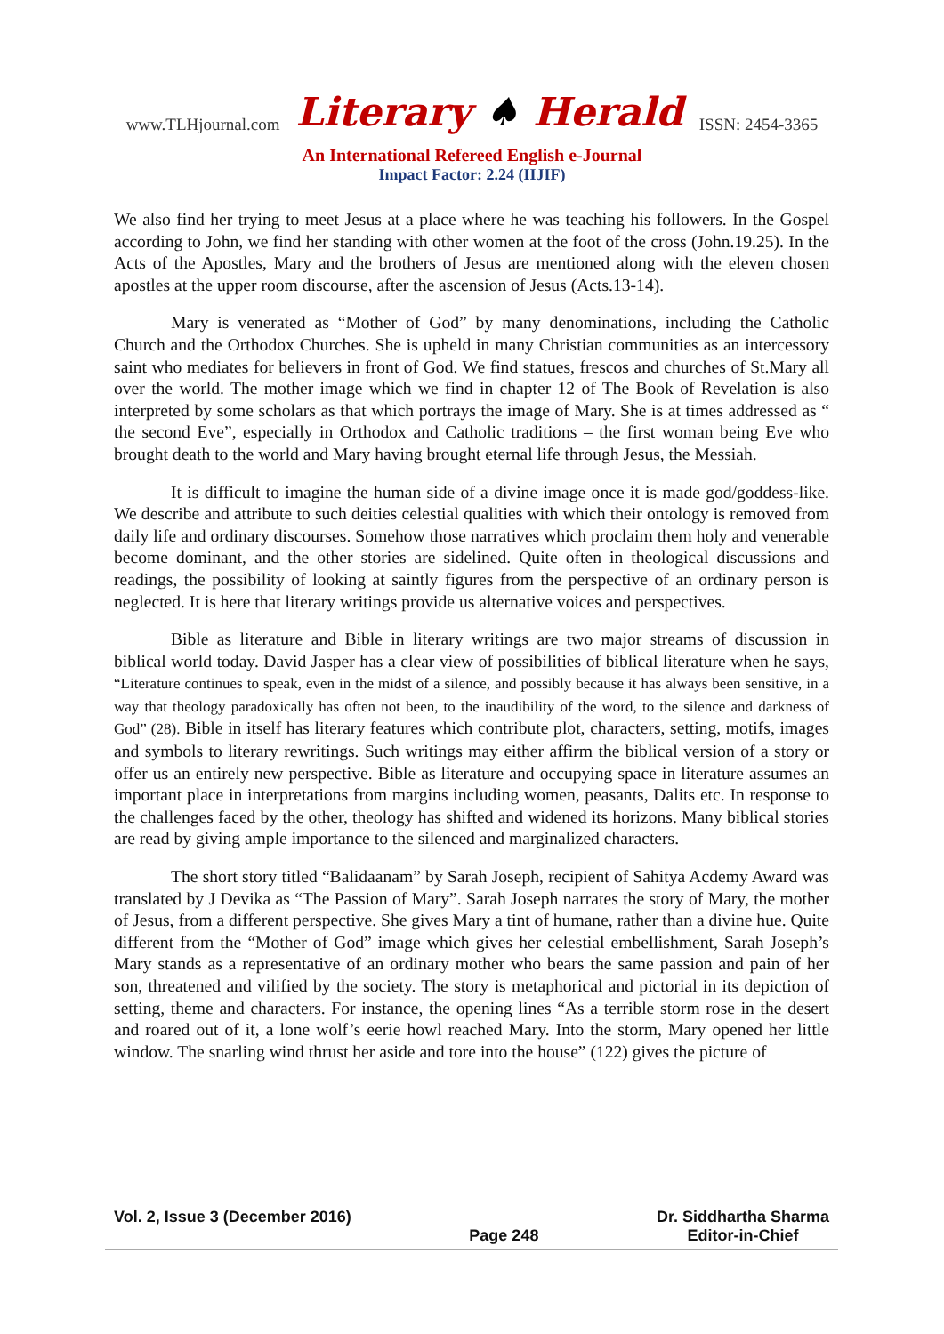www.TLHjournal.com
Literary ♠ Herald
ISSN: 2454-3365
An International Refereed English e-Journal
Impact Factor: 2.24 (IIJIF)
We also find her trying to meet Jesus at a place where he was teaching his followers. In the Gospel according to John, we find her standing with other women at the foot of the cross (John.19.25). In the Acts of the Apostles, Mary and the brothers of Jesus are mentioned along with the eleven chosen apostles at the upper room discourse, after the ascension of Jesus (Acts.13-14).
Mary is venerated as “Mother of God” by many denominations, including the Catholic Church and the Orthodox Churches. She is upheld in many Christian communities as an intercessory saint who mediates for believers in front of God. We find statues, frescos and churches of St.Mary all over the world. The mother image which we find in chapter 12 of The Book of Revelation is also interpreted by some scholars as that which portrays the image of Mary. She is at times addressed as “ the second Eve”, especially in Orthodox and Catholic traditions – the first woman being Eve who brought death to the world and Mary having brought eternal life through Jesus, the Messiah.
It is difficult to imagine the human side of a divine image once it is made god/goddess-like. We describe and attribute to such deities celestial qualities with which their ontology is removed from daily life and ordinary discourses. Somehow those narratives which proclaim them holy and venerable become dominant, and the other stories are sidelined. Quite often in theological discussions and readings, the possibility of looking at saintly figures from the perspective of an ordinary person is neglected. It is here that literary writings provide us alternative voices and perspectives.
Bible as literature and Bible in literary writings are two major streams of discussion in biblical world today. David Jasper has a clear view of possibilities of biblical literature when he says, “Literature continues to speak, even in the midst of a silence, and possibly because it has always been sensitive, in a way that theology paradoxically has often not been, to the inaudibility of the word, to the silence and darkness of God” (28). Bible in itself has literary features which contribute plot, characters, setting, motifs, images and symbols to literary rewritings. Such writings may either affirm the biblical version of a story or offer us an entirely new perspective. Bible as literature and occupying space in literature assumes an important place in interpretations from margins including women, peasants, Dalits etc. In response to the challenges faced by the other, theology has shifted and widened its horizons. Many biblical stories are read by giving ample importance to the silenced and marginalized characters.
The short story titled “Balidaanam” by Sarah Joseph, recipient of Sahitya Acdemy Award was translated by J Devika as “The Passion of Mary”. Sarah Joseph narrates the story of Mary, the mother of Jesus, from a different perspective. She gives Mary a tint of humane, rather than a divine hue. Quite different from the “Mother of God” image which gives her celestial embellishment, Sarah Joseph’s Mary stands as a representative of an ordinary mother who bears the same passion and pain of her son, threatened and vilified by the society. The story is metaphorical and pictorial in its depiction of setting, theme and characters. For instance, the opening lines “As a terrible storm rose in the desert and roared out of it, a lone wolf’s eerie howl reached Mary. Into the storm, Mary opened her little window. The snarling wind thrust her aside and tore into the house” (122) gives the picture of
Vol. 2, Issue 3 (December 2016)
Page 248 Dr. Siddhartha Sharma
Editor-in-Chief